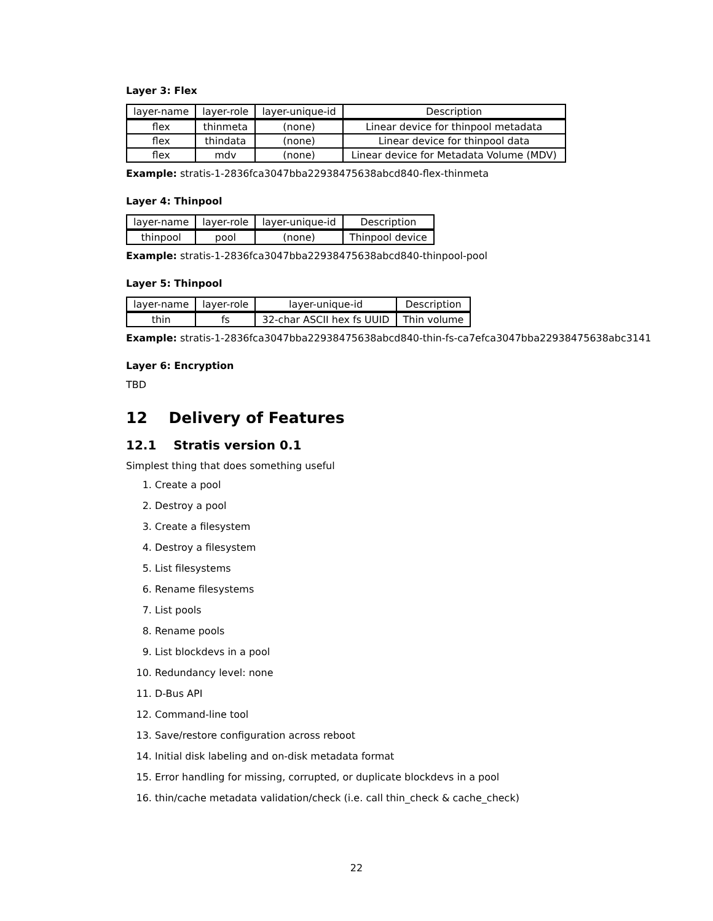Layer 3: Flex
| layer-name | layer-role | layer-unique-id | Description |
| --- | --- | --- | --- |
| flex | thinmeta | (none) | Linear device for thinpool metadata |
| flex | thindata | (none) | Linear device for thinpool data |
| flex | mdv | (none) | Linear device for Metadata Volume (MDV) |
Example: stratis-1-2836fca3047bba22938475638abcd840-flex-thinmeta
Layer 4: Thinpool
| layer-name | layer-role | layer-unique-id | Description |
| --- | --- | --- | --- |
| thinpool | pool | (none) | Thinpool device |
Example: stratis-1-2836fca3047bba22938475638abcd840-thinpool-pool
Layer 5: Thinpool
| layer-name | layer-role | layer-unique-id | Description |
| --- | --- | --- | --- |
| thin | fs | 32-char ASCII hex fs UUID | Thin volume |
Example: stratis-1-2836fca3047bba22938475638abcd840-thin-fs-ca7efca3047bba22938475638abc3141
Layer 6: Encryption
TBD
12 Delivery of Features
12.1 Stratis version 0.1
Simplest thing that does something useful
1. Create a pool
2. Destroy a pool
3. Create a filesystem
4. Destroy a filesystem
5. List filesystems
6. Rename filesystems
7. List pools
8. Rename pools
9. List blockdevs in a pool
10. Redundancy level: none
11. D-Bus API
12. Command-line tool
13. Save/restore configuration across reboot
14. Initial disk labeling and on-disk metadata format
15. Error handling for missing, corrupted, or duplicate blockdevs in a pool
16. thin/cache metadata validation/check (i.e. call thin_check & cache_check)
22